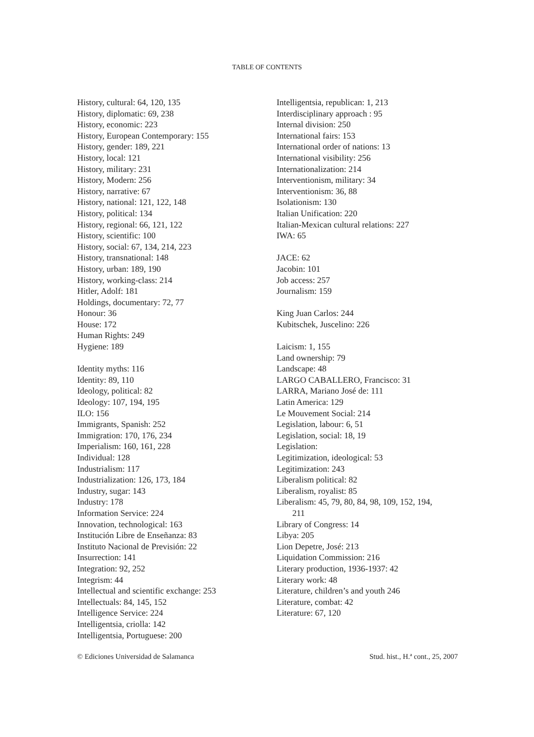TABLE OF CONTENTS
History, cultural: 64, 120, 135
History, diplomatic: 69, 238
History, economic: 223
History, European Contemporary: 155
History, gender: 189, 221
History, local: 121
History, military: 231
History, Modern: 256
History, narrative: 67
History, national: 121, 122, 148
History, political: 134
History, regional: 66, 121, 122
History, scientific: 100
History, social: 67, 134, 214, 223
History, transnational: 148
History, urban: 189, 190
History, working-class: 214
Hitler, Adolf: 181
Holdings, documentary: 72, 77
Honour: 36
House: 172
Human Rights: 249
Hygiene: 189
Identity myths: 116
Identity: 89, 110
Ideology, political: 82
Ideology: 107, 194, 195
ILO: 156
Immigrants, Spanish: 252
Immigration: 170, 176, 234
Imperialism: 160, 161, 228
Individual: 128
Industrialism: 117
Industrialization: 126, 173, 184
Industry, sugar: 143
Industry: 178
Information Service: 224
Innovation, technological: 163
Institución Libre de Enseñanza: 83
Instituto Nacional de Previsión: 22
Insurrection: 141
Integration: 92, 252
Integrism: 44
Intellectual and scientific exchange: 253
Intellectuals: 84, 145, 152
Intelligence Service: 224
Intelligentsia, criolla: 142
Intelligentsia, Portuguese: 200
Intelligentsia, republican: 1, 213
Interdisciplinary approach : 95
Internal division: 250
International fairs: 153
International order of nations: 13
International visibility: 256
Internationalization: 214
Interventionism, military: 34
Interventionism: 36, 88
Isolationism: 130
Italian Unification: 220
Italian-Mexican cultural relations: 227
IWA: 65
JACE: 62
Jacobin: 101
Job access: 257
Journalism: 159
King Juan Carlos: 244
Kubitschek, Juscelino: 226
Laicism: 1, 155
Land ownership: 79
Landscape: 48
LARGO CABALLERO, Francisco: 31
LARRA, Mariano José de: 111
Latin America: 129
Le Mouvement Social: 214
Legislation, labour: 6, 51
Legislation, social: 18, 19
Legislation:
Legitimization, ideological: 53
Legitimization: 243
Liberalism political: 82
Liberalism, royalist: 85
Liberalism: 45, 79, 80, 84, 98, 109, 152, 194,
211
Library of Congress: 14
Libya: 205
Lion Depetre, José: 213
Liquidation Commission: 216
Literary production, 1936-1937: 42
Literary work: 48
Literature, children’s and youth 246
Literature, combat: 42
Literature: 67, 120
© Ediciones Universidad de Salamanca Stud. hist., H.ª cont., 25, 2007